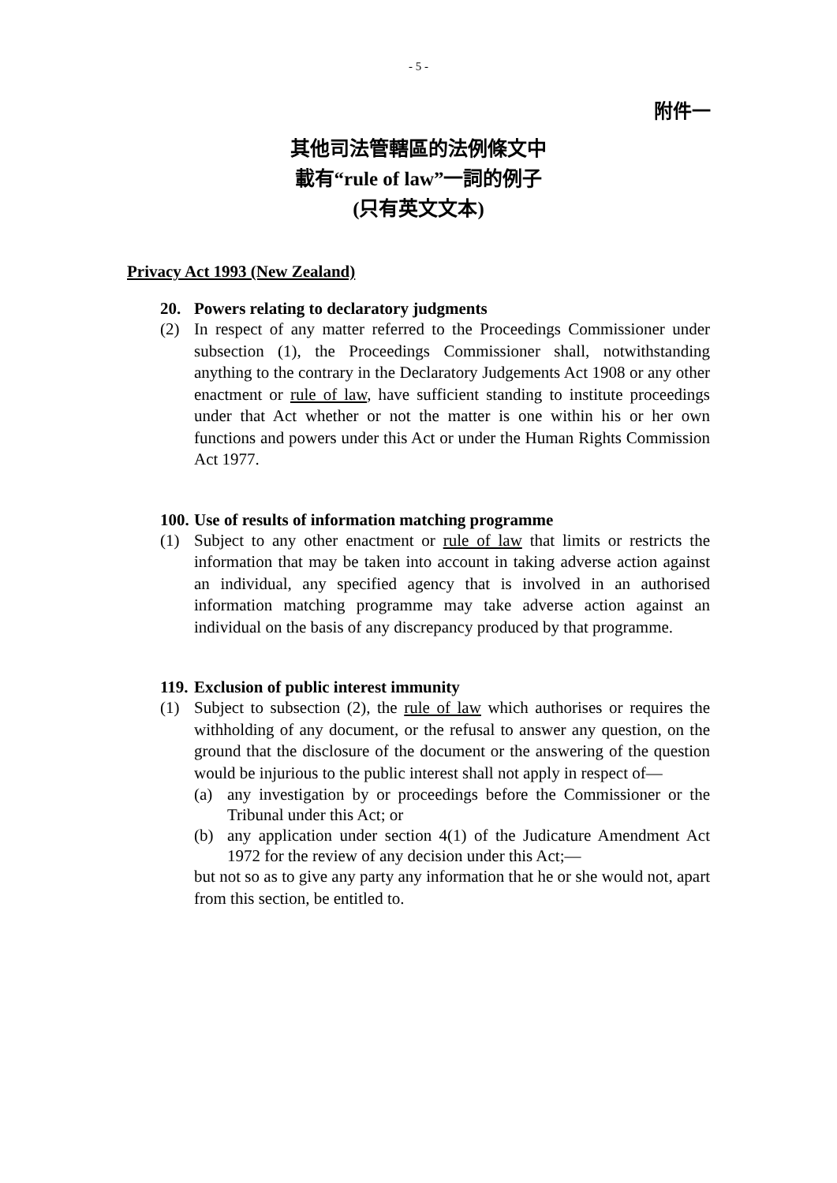- 5 -
附件一
其他司法管轄區的法例條文中
載有“rule of law”一詞的例子
(只有英文文本)
Privacy Act 1993 (New Zealand)
20. Powers relating to declaratory judgments
(2) In respect of any matter referred to the Proceedings Commissioner under subsection (1), the Proceedings Commissioner shall, notwithstanding anything to the contrary in the Declaratory Judgements Act 1908 or any other enactment or rule of law, have sufficient standing to institute proceedings under that Act whether or not the matter is one within his or her own functions and powers under this Act or under the Human Rights Commission Act 1977.
100. Use of results of information matching programme
(1) Subject to any other enactment or rule of law that limits or restricts the information that may be taken into account in taking adverse action against an individual, any specified agency that is involved in an authorised information matching programme may take adverse action against an individual on the basis of any discrepancy produced by that programme.
119. Exclusion of public interest immunity
(1) Subject to subsection (2), the rule of law which authorises or requires the withholding of any document, or the refusal to answer any question, on the ground that the disclosure of the document or the answering of the question would be injurious to the public interest shall not apply in respect of—
(a) any investigation by or proceedings before the Commissioner or the Tribunal under this Act; or
(b) any application under section 4(1) of the Judicature Amendment Act 1972 for the review of any decision under this Act;—
but not so as to give any party any information that he or she would not, apart from this section, be entitled to.